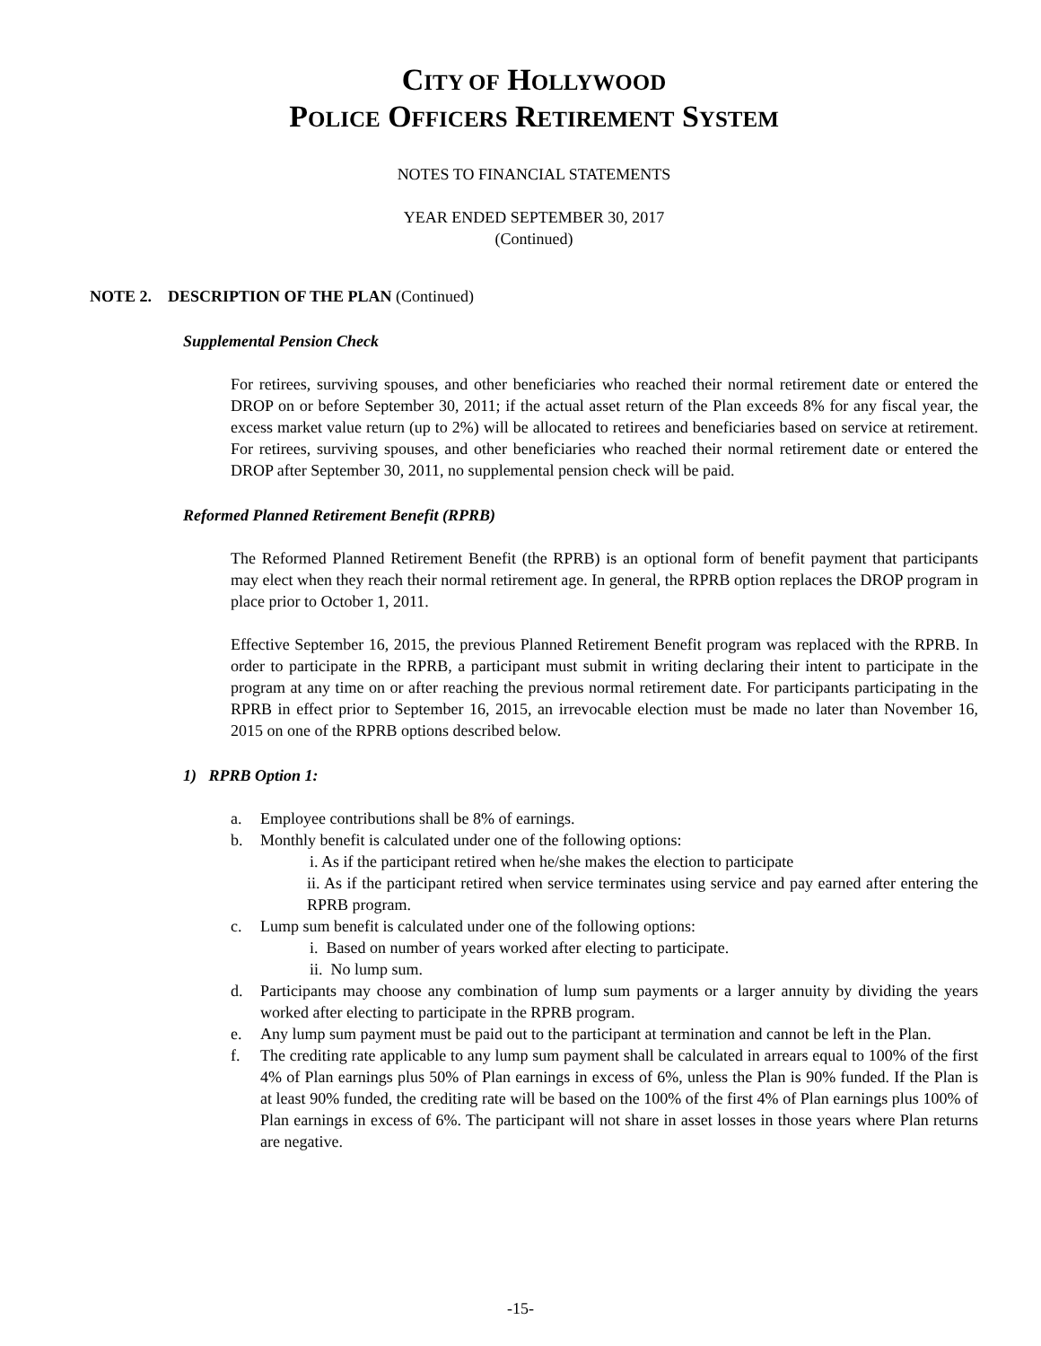CITY OF HOLLYWOOD
POLICE OFFICERS RETIREMENT SYSTEM
NOTES TO FINANCIAL STATEMENTS
YEAR ENDED SEPTEMBER 30, 2017
(Continued)
NOTE 2. DESCRIPTION OF THE PLAN (Continued)
Supplemental Pension Check
For retirees, surviving spouses, and other beneficiaries who reached their normal retirement date or entered the DROP on or before September 30, 2011; if the actual asset return of the Plan exceeds 8% for any fiscal year, the excess market value return (up to 2%) will be allocated to retirees and beneficiaries based on service at retirement. For retirees, surviving spouses, and other beneficiaries who reached their normal retirement date or entered the DROP after September 30, 2011, no supplemental pension check will be paid.
Reformed Planned Retirement Benefit (RPRB)
The Reformed Planned Retirement Benefit (the RPRB) is an optional form of benefit payment that participants may elect when they reach their normal retirement age. In general, the RPRB option replaces the DROP program in place prior to October 1, 2011.
Effective September 16, 2015, the previous Planned Retirement Benefit program was replaced with the RPRB. In order to participate in the RPRB, a participant must submit in writing declaring their intent to participate in the program at any time on or after reaching the previous normal retirement date. For participants participating in the RPRB in effect prior to September 16, 2015, an irrevocable election must be made no later than November 16, 2015 on one of the RPRB options described below.
1) RPRB Option 1:
a. Employee contributions shall be 8% of earnings.
b. Monthly benefit is calculated under one of the following options:
i. As if the participant retired when he/she makes the election to participate
ii. As if the participant retired when service terminates using service and pay earned after entering the RPRB program.
c. Lump sum benefit is calculated under one of the following options:
i. Based on number of years worked after electing to participate.
ii. No lump sum.
d. Participants may choose any combination of lump sum payments or a larger annuity by dividing the years worked after electing to participate in the RPRB program.
e. Any lump sum payment must be paid out to the participant at termination and cannot be left in the Plan.
f. The crediting rate applicable to any lump sum payment shall be calculated in arrears equal to 100% of the first 4% of Plan earnings plus 50% of Plan earnings in excess of 6%, unless the Plan is 90% funded. If the Plan is at least 90% funded, the crediting rate will be based on the 100% of the first 4% of Plan earnings plus 100% of Plan earnings in excess of 6%. The participant will not share in asset losses in those years where Plan returns are negative.
-15-